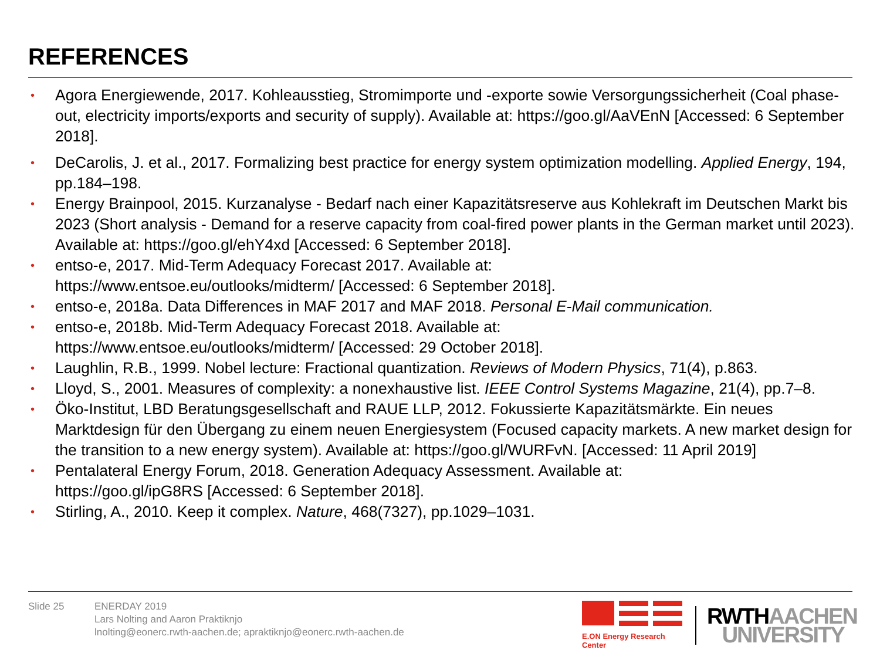REFERENCES
• Agora Energiewende, 2017. Kohleausstieg, Stromimporte und -exporte sowie Versorgungssicherheit (Coal phase-out, electricity imports/exports and security of supply). Available at: https://goo.gl/AaVEnN [Accessed: 6 September 2018].
• DeCarolis, J. et al., 2017. Formalizing best practice for energy system optimization modelling. Applied Energy, 194, pp.184–198.
• Energy Brainpool, 2015. Kurzanalyse - Bedarf nach einer Kapazitätsreserve aus Kohlekraft im Deutschen Markt bis 2023 (Short analysis - Demand for a reserve capacity from coal-fired power plants in the German market until 2023). Available at: https://goo.gl/ehY4xd [Accessed: 6 September 2018].
• entso-e, 2017. Mid-Term Adequacy Forecast 2017. Available at:
https://www.entsoe.eu/outlooks/midterm/ [Accessed: 6 September 2018].
• entso-e, 2018a. Data Differences in MAF 2017 and MAF 2018. Personal E-Mail communication.
• entso-e, 2018b. Mid-Term Adequacy Forecast 2018. Available at:
https://www.entsoe.eu/outlooks/midterm/ [Accessed: 29 October 2018].
• Laughlin, R.B., 1999. Nobel lecture: Fractional quantization. Reviews of Modern Physics, 71(4), p.863.
• Lloyd, S., 2001. Measures of complexity: a nonexhaustive list. IEEE Control Systems Magazine, 21(4), pp.7–8.
• Öko-Institut, LBD Beratungsgesellschaft and RAUE LLP, 2012. Fokussierte Kapazitätsmärkte. Ein neues Marktdesign für den Übergang zu einem neuen Energiesystem (Focused capacity markets. A new market design for the transition to a new energy system). Available at: https://goo.gl/WURFvN. [Accessed: 11 April 2019]
• Pentalateral Energy Forum, 2018. Generation Adequacy Assessment. Available at:
https://goo.gl/ipG8RS [Accessed: 6 September 2018].
• Stirling, A., 2010. Keep it complex. Nature, 468(7327), pp.1029–1031.
Slide 25 ENERDAY 2019
Lars Nolting and Aaron Praktiknjo
lnolting@eonerc.rwth-aachen.de; apraktiknjo@eonerc.rwth-aachen.de
E.ON Energy Research Center
RWTHAACHEN
UNIVERSITY